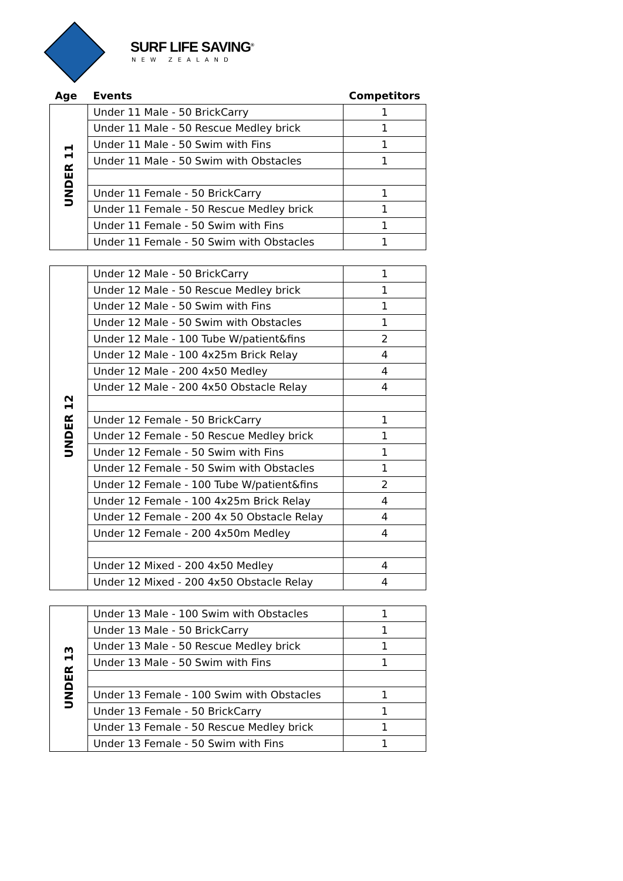SURF LIFE SAVING<sup>®</sup>
NEW ZEALAND
| Age | Events | Competitors |
| --- | --- | --- |
| UNDER 11 | Under 11 Male - 50 BrickCarry | 1 |
| | Under 11 Male - 50 Rescue Medley brick | 1 |
| | Under 11 Male - 50 Swim with Fins | 1 |
| | Under 11 Male - 50 Swim with Obstacles | 1 |
| | Under 11 Female - 50 BrickCarry | 1 |
| | Under 11 Female - 50 Rescue Medley brick | 1 |
| | Under 11 Female - 50 Swim with Fins | 1 |
| | Under 11 Female - 50 Swim with Obstacles | 1 |
| UNDER 12 | Under 12 Male - 50 BrickCarry | 1 |
| | Under 12 Male - 50 Rescue Medley brick | 1 |
| | Under 12 Male - 50 Swim with Fins | 1 |
| | Under 12 Male - 50 Swim with Obstacles | 1 |
| | Under 12 Male - 100 Tube W/patient&fins | 2 |
| | Under 12 Male - 100 4x25m Brick Relay | 4 |
| | Under 12 Male - 200 4x50 Medley | 4 |
| | Under 12 Male - 200 4x50 Obstacle Relay | 4 |
| | Under 12 Female - 50 BrickCarry | 1 |
| | Under 12 Female - 50 Rescue Medley brick | 1 |
| | Under 12 Female - 50 Swim with Fins | 1 |
| | Under 12 Female - 50 Swim with Obstacles | 1 |
| | Under 12 Female - 100 Tube W/patient&fins | 2 |
| | Under 12 Female - 100 4x25m Brick Relay | 4 |
| | Under 12 Female - 200 4x 50 Obstacle Relay | 4 |
| | Under 12 Female - 200 4x50m Medley | 4 |
| | Under 12 Mixed - 200 4x50 Medley | 4 |
| | Under 12 Mixed - 200 4x50 Obstacle Relay | 4 |
| UNDER 13 | Under 13 Male - 100 Swim with Obstacles | 1 |
| | Under 13 Male - 50 BrickCarry | 1 |
| | Under 13 Male - 50 Rescue Medley brick | 1 |
| | Under 13 Male - 50 Swim with Fins | 1 |
| | Under 13 Female - 100 Swim with Obstacles | 1 |
| | Under 13 Female - 50 BrickCarry | 1 |
| | Under 13 Female - 50 Rescue Medley brick | 1 |
| | Under 13 Female - 50 Swim with Fins | 1 |